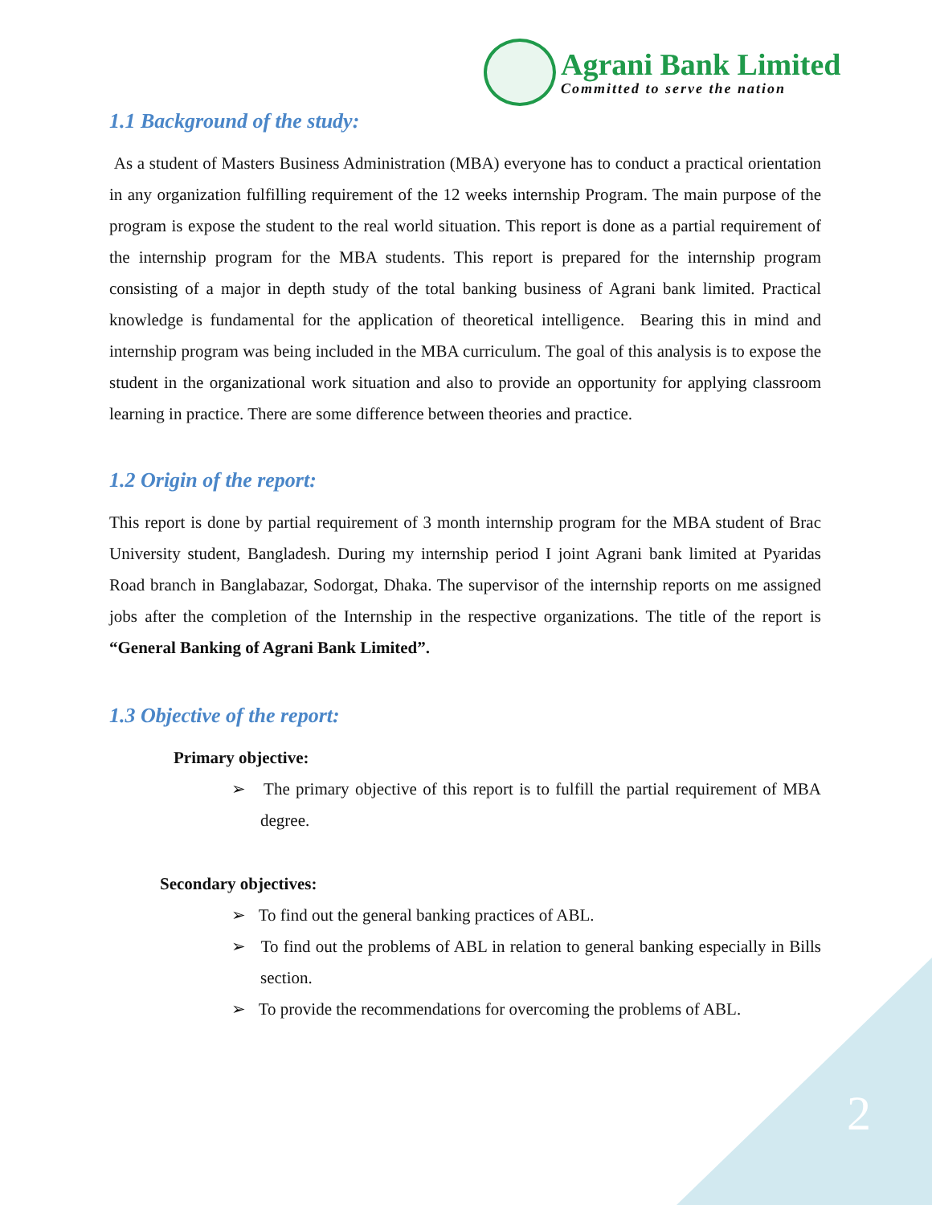Agrani Bank Limited
Committed to serve the nation
1.1 Background of the study:
As a student of Masters Business Administration (MBA) everyone has to conduct a practical orientation in any organization fulfilling requirement of the 12 weeks internship Program. The main purpose of the program is expose the student to the real world situation. This report is done as a partial requirement of the internship program for the MBA students. This report is prepared for the internship program consisting of a major in depth study of the total banking business of Agrani bank limited. Practical knowledge is fundamental for the application of theoretical intelligence. Bearing this in mind and internship program was being included in the MBA curriculum. The goal of this analysis is to expose the student in the organizational work situation and also to provide an opportunity for applying classroom learning in practice. There are some difference between theories and practice.
1.2 Origin of the report:
This report is done by partial requirement of 3 month internship program for the MBA student of Brac University student, Bangladesh. During my internship period I joint Agrani bank limited at Pyaridas Road branch in Banglabazar, Sodorgat, Dhaka. The supervisor of the internship reports on me assigned jobs after the completion of the Internship in the respective organizations. The title of the report is “General Banking of Agrani Bank Limited”.
1.3 Objective of the report:
Primary objective:
➢ The primary objective of this report is to fulfill the partial requirement of MBA degree.
Secondary objectives:
➢ To find out the general banking practices of ABL.
➢ To find out the problems of ABL in relation to general banking especially in Bills section.
➢ To provide the recommendations for overcoming the problems of ABL.
2